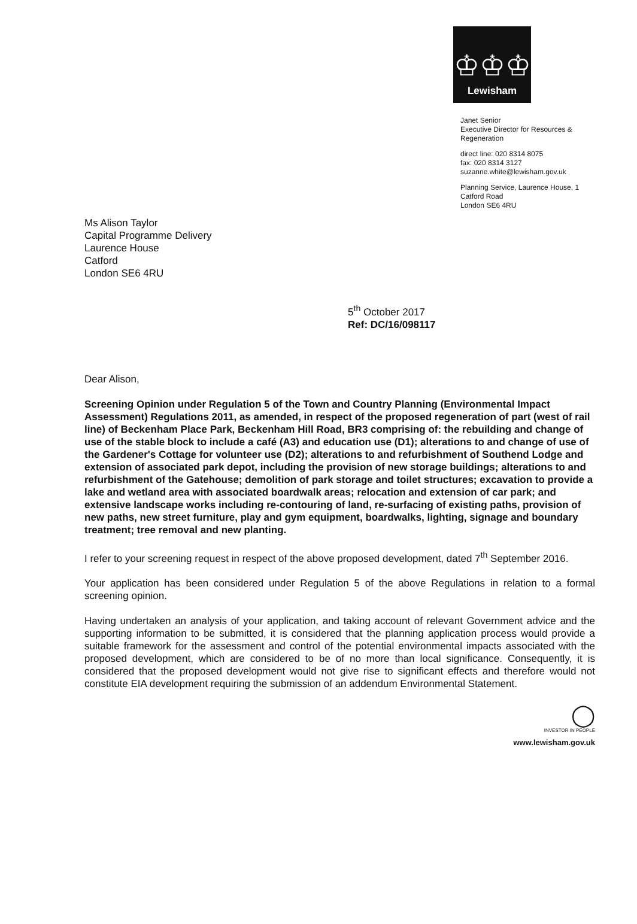♔♔♔
Lewisham
Janet Senior
Executive Director for Resources &
Regeneration
direct line: 020 8314 8075
fax: 020 8314 3127
suzanne.white@lewisham.gov.uk
Planning Service, Laurence House, 1
Catford Road
London SE6 4RU
Ms Alison Taylor
Capital Programme Delivery
Laurence House
Catford
London SE6 4RU
5<sup>th</sup> October 2017
Ref: DC/16/098117
Dear Alison,
Screening Opinion under Regulation 5 of the Town and Country Planning (Environmental Impact Assessment) Regulations 2011, as amended, in respect of the proposed regeneration of part (west of rail line) of Beckenham Place Park, Beckenham Hill Road, BR3 comprising of: the rebuilding and change of use of the stable block to include a café (A3) and education use (D1); alterations to and change of use of the Gardener's Cottage for volunteer use (D2); alterations to and refurbishment of Southend Lodge and extension of associated park depot, including the provision of new storage buildings; alterations to and refurbishment of the Gatehouse; demolition of park storage and toilet structures; excavation to provide a lake and wetland area with associated boardwalk areas; relocation and extension of car park; and extensive landscape works including re-contouring of land, re-surfacing of existing paths, provision of new paths, new street furniture, play and gym equipment, boardwalks, lighting, signage and boundary treatment; tree removal and new planting.
I refer to your screening request in respect of the above proposed development, dated 7<sup>th</sup> September 2016.
Your application has been considered under Regulation 5 of the above Regulations in relation to a formal screening opinion.
Having undertaken an analysis of your application, and taking account of relevant Government advice and the supporting information to be submitted, it is considered that the planning application process would provide a suitable framework for the assessment and control of the potential environmental impacts associated with the proposed development, which are considered to be of no more than local significance. Consequently, it is considered that the proposed development would not give rise to significant effects and therefore would not constitute EIA development requiring the submission of an addendum Environmental Statement.
◯
INVESTOR IN PEOPLE
www.lewisham.gov.uk